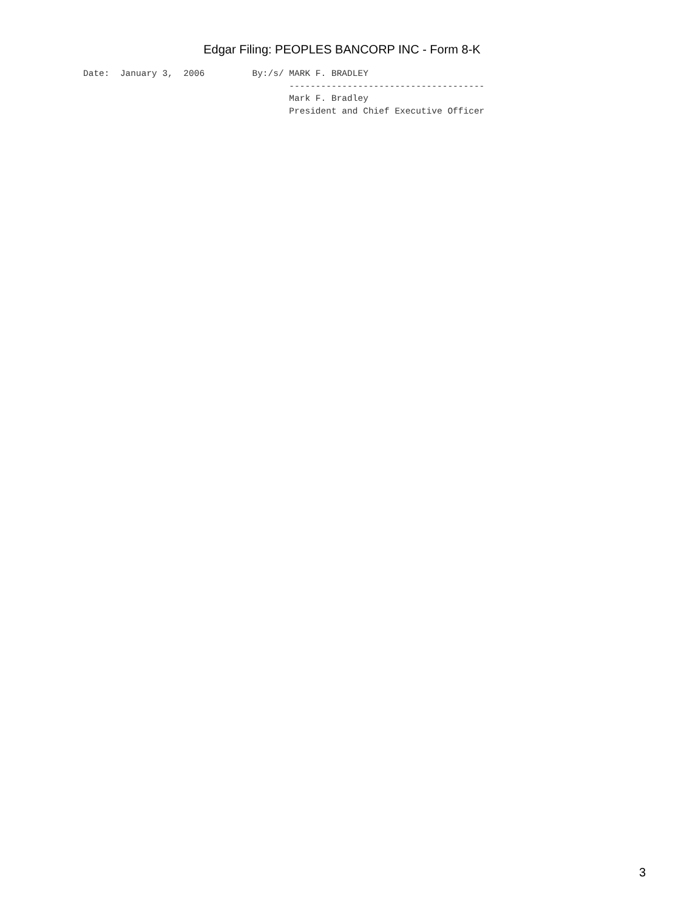Edgar Filing: PEOPLES BANCORP INC - Form 8-K
Date:  January 3,  2006         By:/s/ MARK F. BRADLEY
                                       -------------------------------------
                                       Mark F. Bradley
                                       President and Chief Executive Officer
3